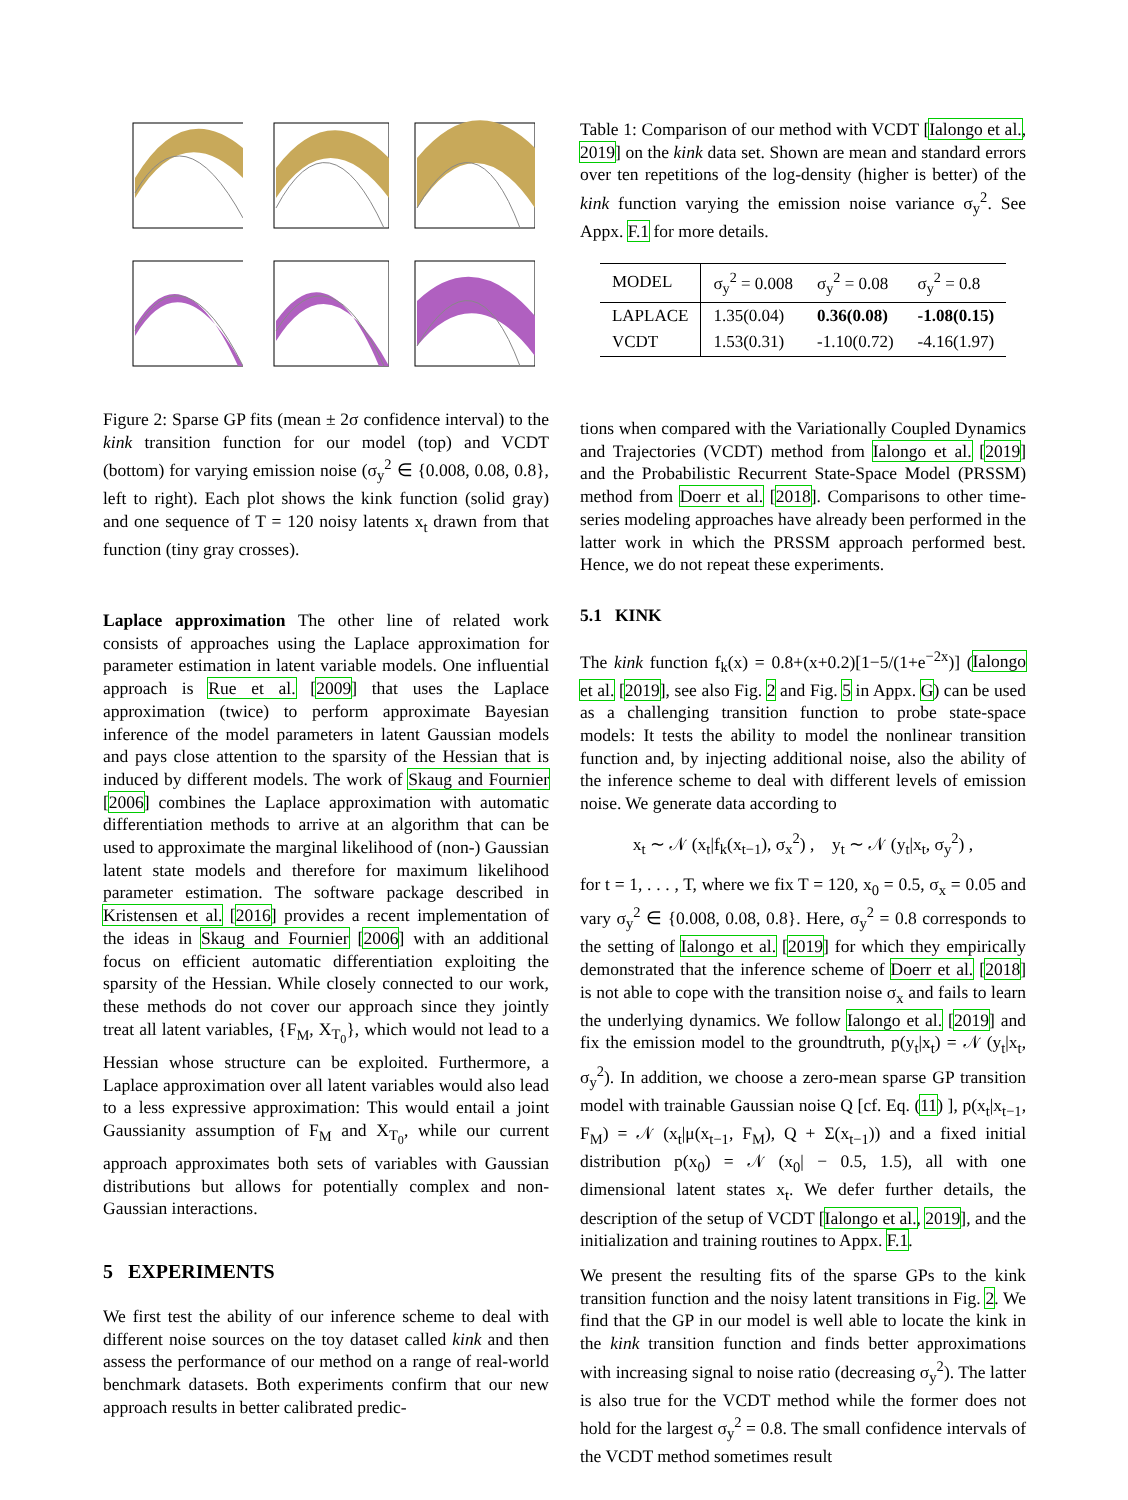Figure 2: Sparse GP fits (mean ± 2σ confidence interval) to the kink transition function for our model (top) and VCDT (bottom) for varying emission noise (σ<sub>y</sub><sup>2</sup> ∈ {0.008, 0.08, 0.8}, left to right). Each plot shows the kink function (solid gray) and one sequence of T = 120 noisy latents x<sub>t</sub> drawn from that function (tiny gray crosses).
Laplace approximation The other line of related work consists of approaches using the Laplace approximation for parameter estimation in latent variable models. One influential approach is Rue et al. [2009] that uses the Laplace approximation (twice) to perform approximate Bayesian inference of the model parameters in latent Gaussian models and pays close attention to the sparsity of the Hessian that is induced by different models. The work of Skaug and Fournier [2006] combines the Laplace approximation with automatic differentiation methods to arrive at an algorithm that can be used to approximate the marginal likelihood of (non-) Gaussian latent state models and therefore for maximum likelihood parameter estimation. The software package described in Kristensen et al. [2016] provides a recent implementation of the ideas in Skaug and Fournier [2006] with an additional focus on efficient automatic differentiation exploiting the sparsity of the Hessian. While closely connected to our work, these methods do not cover our approach since they jointly treat all latent variables, {F<sub>M</sub>, X<sub>T<sub>0</sub></sub>}, which would not lead to a Hessian whose structure can be exploited. Furthermore, a Laplace approximation over all latent variables would also lead to a less expressive approximation: This would entail a joint Gaussianity assumption of F<sub>M</sub> and X<sub>T<sub>0</sub></sub>, while our current approach approximates both sets of variables with Gaussian distributions but allows for potentially complex and non-Gaussian interactions.
5 EXPERIMENTS
We first test the ability of our inference scheme to deal with different noise sources on the toy dataset called kink and then assess the performance of our method on a range of real-world benchmark datasets. Both experiments confirm that our new approach results in better calibrated predic-
Table 1: Comparison of our method with VCDT [Ialongo et al., 2019] on the kink data set. Shown are mean and standard errors over ten repetitions of the log-density (higher is better) of the kink function varying the emission noise variance σ<sub>y</sub><sup>2</sup>. See Appx. F.1 for more details.
| MODEL | σ<sub>y</sub><sup>2</sup> = 0.008 | σ<sub>y</sub><sup>2</sup> = 0.08 | σ<sub>y</sub><sup>2</sup> = 0.8 |
| --- | --- | --- | --- |
| LAPLACE | 1.35(0.04) | 0.36(0.08) | -1.08(0.15) |
| VCDT | 1.53(0.31) | -1.10(0.72) | -4.16(1.97) |
tions when compared with the Variationally Coupled Dynamics and Trajectories (VCDT) method from Ialongo et al. [2019] and the Probabilistic Recurrent State-Space Model (PRSSM) method from Doerr et al. [2018]. Comparisons to other time-series modeling approaches have already been performed in the latter work in which the PRSSM approach performed best. Hence, we do not repeat these experiments.
5.1 KINK
The kink function f<sub>k</sub>(x) = 0.8+(x+0.2)[1−5/(1+e<sup>−2x</sup>)] (Ialongo et al. [2019], see also Fig. 2 and Fig. 5 in Appx. G) can be used as a challenging transition function to probe state-space models: It tests the ability to model the nonlinear transition function and, by injecting additional noise, also the ability of the inference scheme to deal with different levels of emission noise. We generate data according to
x<sub>t</sub> ∼ 𝒩 (x<sub>t</sub>|f<sub>k</sub>(x<sub>t−1</sub>), σ<sub>x</sub><sup>2</sup>) , y<sub>t</sub> ∼ 𝒩 (y<sub>t</sub>|x<sub>t</sub>, σ<sub>y</sub><sup>2</sup>) ,
for t = 1, . . . , T, where we fix T = 120, x<sub>0</sub> = 0.5, σ<sub>x</sub> = 0.05 and vary σ<sub>y</sub><sup>2</sup> ∈ {0.008, 0.08, 0.8}. Here, σ<sub>y</sub><sup>2</sup> = 0.8 corresponds to the setting of Ialongo et al. [2019] for which they empirically demonstrated that the inference scheme of Doerr et al. [2018] is not able to cope with the transition noise σ<sub>x</sub> and fails to learn the underlying dynamics. We follow Ialongo et al. [2019] and fix the emission model to the groundtruth, p(y<sub>t</sub>|x<sub>t</sub>) = 𝒩 (y<sub>t</sub>|x<sub>t</sub>, σ<sub>y</sub><sup>2</sup>). In addition, we choose a zero-mean sparse GP transition model with trainable Gaussian noise Q [cf. Eq. (11) ], p(x<sub>t</sub>|x<sub>t−1</sub>, F<sub>M</sub>) = 𝒩 (x<sub>t</sub>|μ(x<sub>t−1</sub>, F<sub>M</sub>), Q + Σ(x<sub>t−1</sub>)) and a fixed initial distribution p(x<sub>0</sub>) = 𝒩 (x<sub>0</sub>| − 0.5, 1.5), all with one dimensional latent states x<sub>t</sub>. We defer further details, the description of the setup of VCDT [Ialongo et al., 2019], and the initialization and training routines to Appx. F.1.
We present the resulting fits of the sparse GPs to the kink transition function and the noisy latent transitions in Fig. 2. We find that the GP in our model is well able to locate the kink in the kink transition function and finds better approximations with increasing signal to noise ratio (decreasing σ<sub>y</sub><sup>2</sup>). The latter is also true for the VCDT method while the former does not hold for the largest σ<sub>y</sub><sup>2</sup> = 0.8. The small confidence intervals of the VCDT method sometimes result